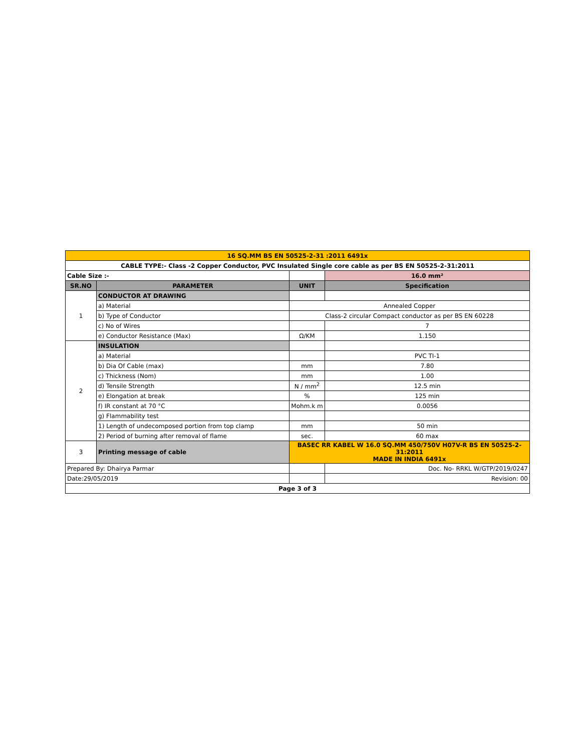| 16 SQ.MM BS EN 50525-2-31 :2011 6491x | | | |
| CABLE TYPE:- Class -2 Copper Conductor, PVC Insulated Single core cable as per BS EN 50525-2-31:2011 | | | |
| Cable Size :- | | | 16.0 mm² |
| SR.NO | PARAMETER | UNIT | Specification |
| 1 | CONDUCTOR AT DRAWING | | |
| | a) Material | Annealed Copper | |
| | b) Type of Conductor | Class-2 circular Compact conductor as per BS EN 60228 | |
| | c) No of Wires | | 7 |
| | e) Conductor Resistance (Max) | Ω/KM | 1.150 |
| 2 | INSULATION | | |
| | a) Material | | PVC TI-1 |
| | b) Dia Of Cable (max) | mm | 7.80 |
| | c) Thickness (Nom) | mm | 1.00 |
| | d) Tensile Strength | N / mm<sup>2</sup> | 12.5 min |
| | e) Elongation at break | % | 125 min |
| | f) IR constant at 70 °C | Mohm.k m | 0.0056 |
| | g) Flammability test | | |
| | 1) Length of undecomposed portion from top clamp | mm | 50 min |
| | 2) Period of burning after removal of flame | sec. | 60 max |
| 3 | Printing message of cable | BASEC RR KABEL W 16.0 SQ.MM 450/750V H07V-R BS EN 50525-2-31:2011 MADE IN INDIA 6491x | |
| Prepared By: Dhairya Parmar | | | Doc. No- RRKL W/GTP/2019/0247 |
| Date:29/05/2019 | | | Revision: 00 |
| Page 3 of 3 | | | |